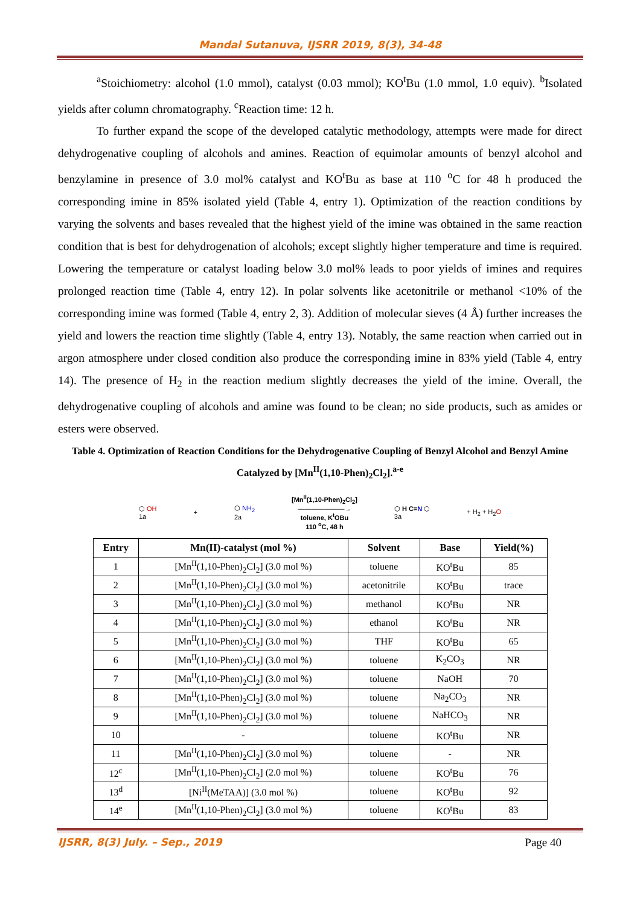Mandal Sutanuva, IJSRR 2019, 8(3), 34-48
<sup>a</sup> Stoichiometry: alcohol (1.0 mmol), catalyst (0.03 mmol); KO<sup>t</sup>Bu (1.0 mmol, 1.0 equiv). <sup>b</sup>Isolated yields after column chromatography. <sup>c</sup>Reaction time: 12 h.
To further expand the scope of the developed catalytic methodology, attempts were made for direct dehydrogenative coupling of alcohols and amines. Reaction of equimolar amounts of benzyl alcohol and benzylamine in presence of 3.0 mol% catalyst and KO<sup>t</sup>Bu as base at 110 <sup>o</sup>C for 48 h produced the corresponding imine in 85% isolated yield (Table 4, entry 1). Optimization of the reaction conditions by varying the solvents and bases revealed that the highest yield of the imine was obtained in the same reaction condition that is best for dehydrogenation of alcohols; except slightly higher temperature and time is required. Lowering the temperature or catalyst loading below 3.0 mol% leads to poor yields of imines and requires prolonged reaction time (Table 4, entry 12). In polar solvents like acetonitrile or methanol <10% of the corresponding imine was formed (Table 4, entry 2, 3). Addition of molecular sieves (4 Å) further increases the yield and lowers the reaction time slightly (Table 4, entry 13). Notably, the same reaction when carried out in argon atmosphere under closed condition also produce the corresponding imine in 83% yield (Table 4, entry 14). The presence of H<sub>2</sub> in the reaction medium slightly decreases the yield of the imine. Overall, the dehydrogenative coupling of alcohols and amine was found to be clean; no side products, such as amides or esters were observed.
Table 4. Optimization of Reaction Conditions for the Dehydrogenative Coupling of Benzyl Alcohol and Benzyl Amine Catalyzed by [Mn<sup>II</sup>(1,10-Phen)<sub>2</sub>Cl<sub>2</sub>].<sup>a-e</sup>
⬡ OH
1a + ⬡ NH<sub>2</sub>
2a [Mn<sup>II</sup>(1,10-Phen)<sub>2</sub>Cl<sub>2</sub>]
———————→
toluene, K<sup>t</sup>OBu
110 <sup>o</sup>C, 48 h ⬡ H C=N ⬡
3a + H<sub>2</sub> + H<sub>2</sub>O
| Entry | Mn(II)-catalyst (mol %) | Solvent | Base | Yield(%) |
| --- | --- | --- | --- | --- |
| 1 | [Mn<sup>II</sup>(1,10-Phen)<sub>2</sub>Cl<sub>2</sub>] (3.0 mol %) | toluene | KO<sup>t</sup>Bu | 85 |
| 2 | [Mn<sup>II</sup>(1,10-Phen)<sub>2</sub>Cl<sub>2</sub>] (3.0 mol %) | acetonitrile | KO<sup>t</sup>Bu | trace |
| 3 | [Mn<sup>II</sup>(1,10-Phen)<sub>2</sub>Cl<sub>2</sub>] (3.0 mol %) | methanol | KO<sup>t</sup>Bu | NR |
| 4 | [Mn<sup>II</sup>(1,10-Phen)<sub>2</sub>Cl<sub>2</sub>] (3.0 mol %) | ethanol | KO<sup>t</sup>Bu | NR |
| 5 | [Mn<sup>II</sup>(1,10-Phen)<sub>2</sub>Cl<sub>2</sub>] (3.0 mol %) | THF | KO<sup>t</sup>Bu | 65 |
| 6 | [Mn<sup>II</sup>(1,10-Phen)<sub>2</sub>Cl<sub>2</sub>] (3.0 mol %) | toluene | K<sub>2</sub>CO<sub>3</sub> | NR |
| 7 | [Mn<sup>II</sup>(1,10-Phen)<sub>2</sub>Cl<sub>2</sub>] (3.0 mol %) | toluene | NaOH | 70 |
| 8 | [Mn<sup>II</sup>(1,10-Phen)<sub>2</sub>Cl<sub>2</sub>] (3.0 mol %) | toluene | Na<sub>2</sub>CO<sub>3</sub> | NR |
| 9 | [Mn<sup>II</sup>(1,10-Phen)<sub>2</sub>Cl<sub>2</sub>] (3.0 mol %) | toluene | NaHCO<sub>3</sub> | NR |
| 10 | - | toluene | KO<sup>t</sup>Bu | NR |
| 11 | [Mn<sup>II</sup>(1,10-Phen)<sub>2</sub>Cl<sub>2</sub>] (3.0 mol %) | toluene | - | NR |
| 12<sup>c</sup> | [Mn<sup>II</sup>(1,10-Phen)<sub>2</sub>Cl<sub>2</sub>] (2.0 mol %) | toluene | KO<sup>t</sup>Bu | 76 |
| 13<sup>d</sup> | [Ni<sup>II</sup>(MeTAA)] (3.0 mol %) | toluene | KO<sup>t</sup>Bu | 92 |
| 14<sup>e</sup> | [Mn<sup>II</sup>(1,10-Phen)<sub>2</sub>Cl<sub>2</sub>] (3.0 mol %) | toluene | KO<sup>t</sup>Bu | 83 |
IJSRR, 8(3) July. – Sep., 2019 Page 40